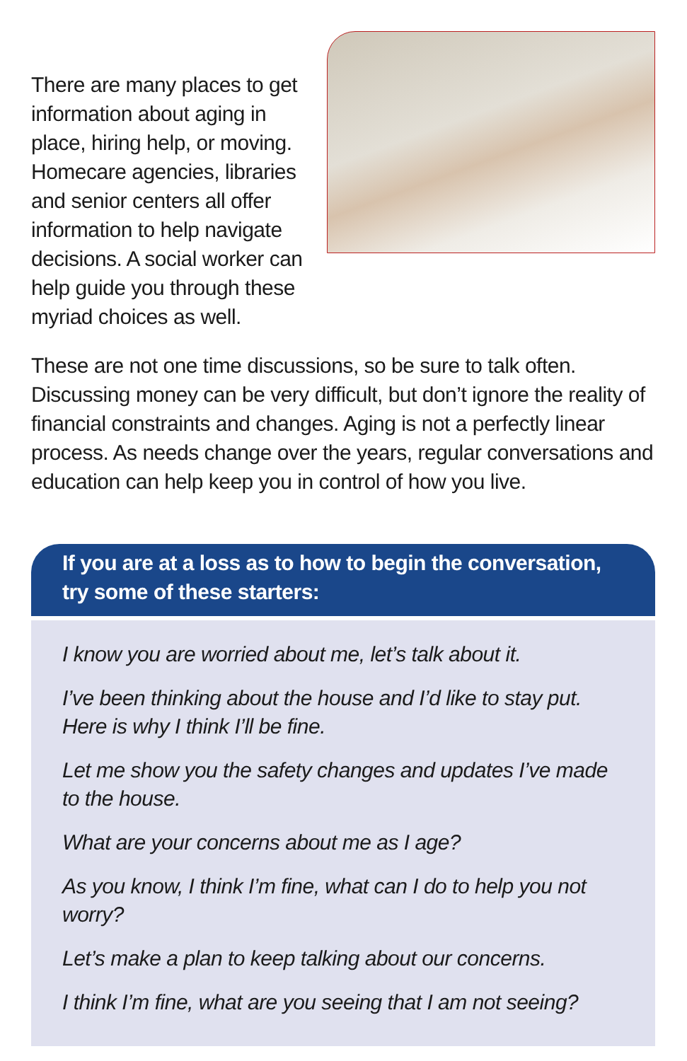There are many places to get information about aging in place, hiring help, or moving. Homecare agencies, libraries and senior centers all offer information to help navigate decisions. A social worker can help guide you through these myriad choices as well.
These are not one time discussions, so be sure to talk often. Discussing money can be very difficult, but don’t ignore the reality of financial constraints and changes. Aging is not a perfectly linear process. As needs change over the years, regular conversations and education can help keep you in control of how you live.
If you are at a loss as to how to begin the conversation, try some of these starters:
I know you are worried about me, let’s talk about it.
I’ve been thinking about the house and I’d like to stay put. Here is why I think I’ll be fine.
Let me show you the safety changes and updates I’ve made to the house.
What are your concerns about me as I age?
As you know, I think I’m fine, what can I do to help you not worry?
Let’s make a plan to keep talking about our concerns.
I think I’m fine, what are you seeing that I am not seeing?